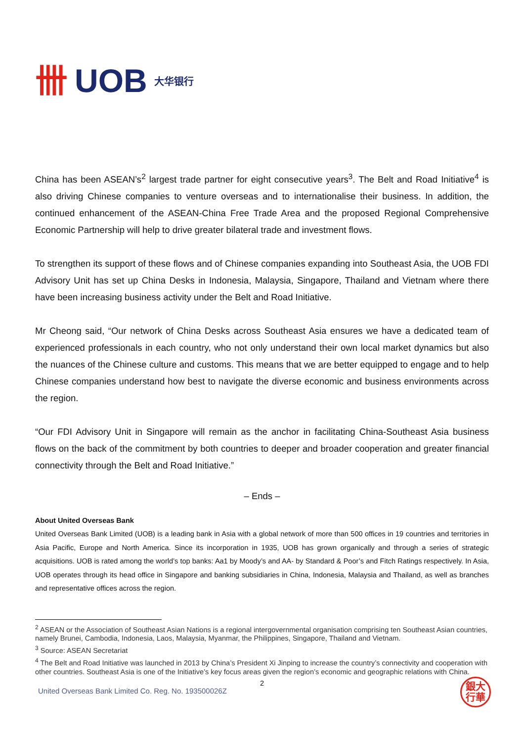卌 UOB 大华银行
China has been ASEAN’s<sup>2</sup> largest trade partner for eight consecutive years<sup>3</sup>. The Belt and Road Initiative<sup>4</sup> is also driving Chinese companies to venture overseas and to internationalise their business. In addition, the continued enhancement of the ASEAN-China Free Trade Area and the proposed Regional Comprehensive Economic Partnership will help to drive greater bilateral trade and investment flows.
To strengthen its support of these flows and of Chinese companies expanding into Southeast Asia, the UOB FDI Advisory Unit has set up China Desks in Indonesia, Malaysia, Singapore, Thailand and Vietnam where there have been increasing business activity under the Belt and Road Initiative.
Mr Cheong said, “Our network of China Desks across Southeast Asia ensures we have a dedicated team of experienced professionals in each country, who not only understand their own local market dynamics but also the nuances of the Chinese culture and customs. This means that we are better equipped to engage and to help Chinese companies understand how best to navigate the diverse economic and business environments across the region.
“Our FDI Advisory Unit in Singapore will remain as the anchor in facilitating China-Southeast Asia business flows on the back of the commitment by both countries to deeper and broader cooperation and greater financial connectivity through the Belt and Road Initiative.”
– Ends –
About United Overseas Bank
United Overseas Bank Limited (UOB) is a leading bank in Asia with a global network of more than 500 offices in 19 countries and territories in Asia Pacific, Europe and North America. Since its incorporation in 1935, UOB has grown organically and through a series of strategic acquisitions. UOB is rated among the world’s top banks: Aa1 by Moody’s and AA- by Standard & Poor’s and Fitch Ratings respectively. In Asia, UOB operates through its head office in Singapore and banking subsidiaries in China, Indonesia, Malaysia and Thailand, as well as branches and representative offices across the region.
<sup>2</sup> ASEAN or the Association of Southeast Asian Nations is a regional intergovernmental organisation comprising ten Southeast Asian countries, namely Brunei, Cambodia, Indonesia, Laos, Malaysia, Myanmar, the Philippines, Singapore, Thailand and Vietnam.
<sup>3</sup> Source: ASEAN Secretariat
<sup>4</sup> The Belt and Road Initiative was launched in 2013 by China’s President Xi Jinping to increase the country’s connectivity and cooperation with other countries. Southeast Asia is one of the Initiative’s key focus areas given the region’s economic and geographic relations with China.
2
United Overseas Bank Limited Co. Reg. No. 193500026Z
銀大
行華